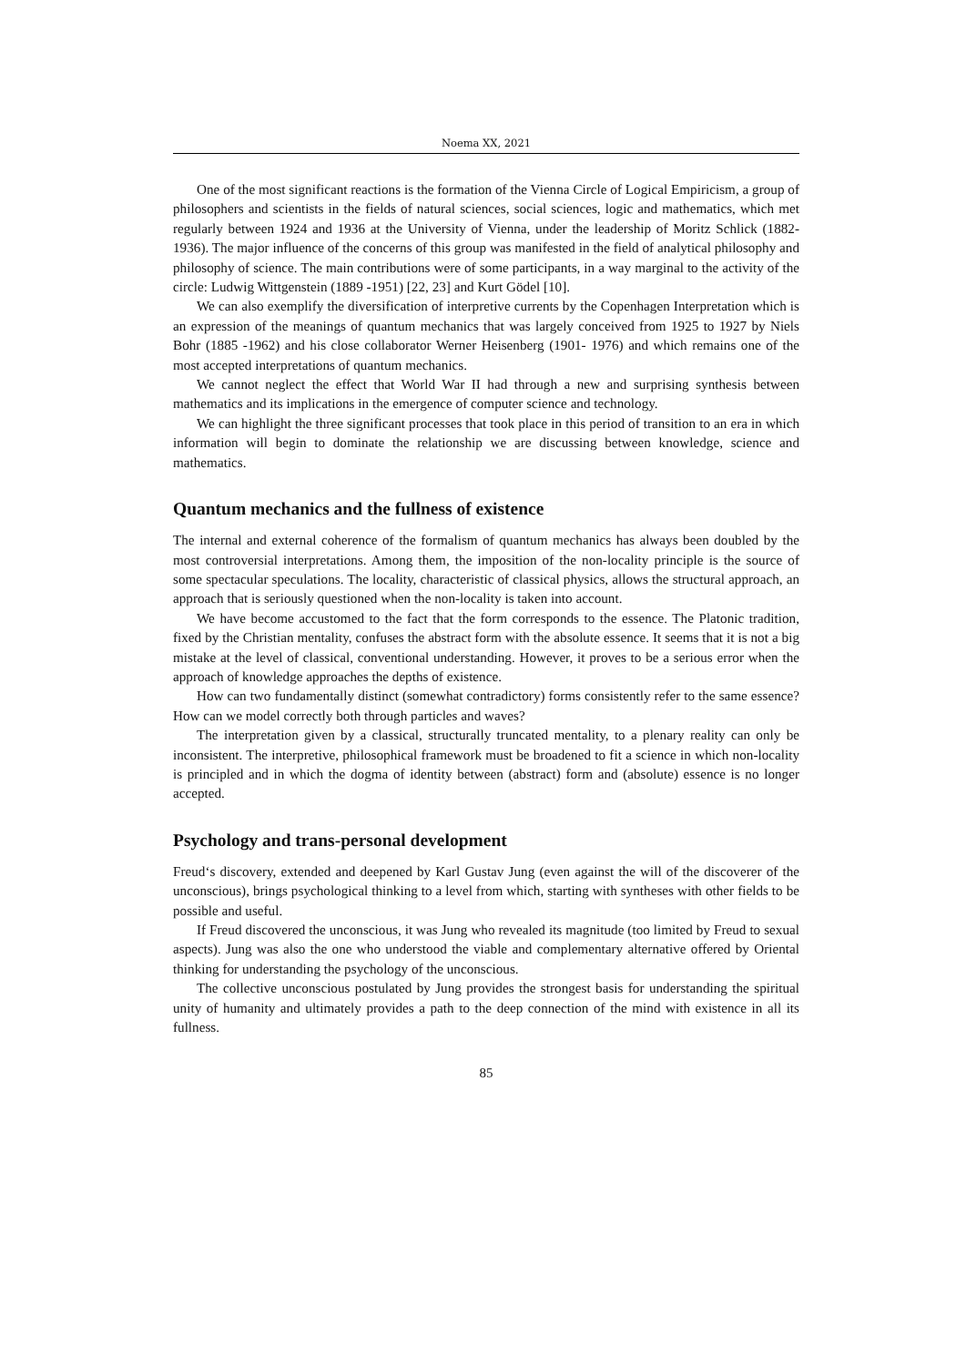Noema XX, 2021
One of the most significant reactions is the formation of the Vienna Circle of Logical Empiricism, a group of philosophers and scientists in the fields of natural sciences, social sciences, logic and mathematics, which met regularly between 1924 and 1936 at the University of Vienna, under the leadership of Moritz Schlick (1882-1936). The major influence of the concerns of this group was manifested in the field of analytical philosophy and philosophy of science. The main contributions were of some participants, in a way marginal to the activity of the circle: Ludwig Wittgenstein (1889 -1951) [22, 23] and Kurt Gödel [10].
We can also exemplify the diversification of interpretive currents by the Copenhagen Interpretation which is an expression of the meanings of quantum mechanics that was largely conceived from 1925 to 1927 by Niels Bohr (1885 -1962) and his close collaborator Werner Heisenberg (1901- 1976) and which remains one of the most accepted interpretations of quantum mechanics.
We cannot neglect the effect that World War II had through a new and surprising synthesis between mathematics and its implications in the emergence of computer science and technology.
We can highlight the three significant processes that took place in this period of transition to an era in which information will begin to dominate the relationship we are discussing between knowledge, science and mathematics.
Quantum mechanics and the fullness of existence
The internal and external coherence of the formalism of quantum mechanics has always been doubled by the most controversial interpretations. Among them, the imposition of the non-locality principle is the source of some spectacular speculations. The locality, characteristic of classical physics, allows the structural approach, an approach that is seriously questioned when the non-locality is taken into account.
We have become accustomed to the fact that the form corresponds to the essence. The Platonic tradition, fixed by the Christian mentality, confuses the abstract form with the absolute essence. It seems that it is not a big mistake at the level of classical, conventional understanding. However, it proves to be a serious error when the approach of knowledge approaches the depths of existence.
How can two fundamentally distinct (somewhat contradictory) forms consistently refer to the same essence? How can we model correctly both through particles and waves?
The interpretation given by a classical, structurally truncated mentality, to a plenary reality can only be inconsistent. The interpretive, philosophical framework must be broadened to fit a science in which non-locality is principled and in which the dogma of identity between (abstract) form and (absolute) essence is no longer accepted.
Psychology and trans-personal development
Freud‘s discovery, extended and deepened by Karl Gustav Jung (even against the will of the discoverer of the unconscious), brings psychological thinking to a level from which, starting with syntheses with other fields to be possible and useful.
If Freud discovered the unconscious, it was Jung who revealed its magnitude (too limited by Freud to sexual aspects). Jung was also the one who understood the viable and complementary alternative offered by Oriental thinking for understanding the psychology of the unconscious.
The collective unconscious postulated by Jung provides the strongest basis for understanding the spiritual unity of humanity and ultimately provides a path to the deep connection of the mind with existence in all its fullness.
85